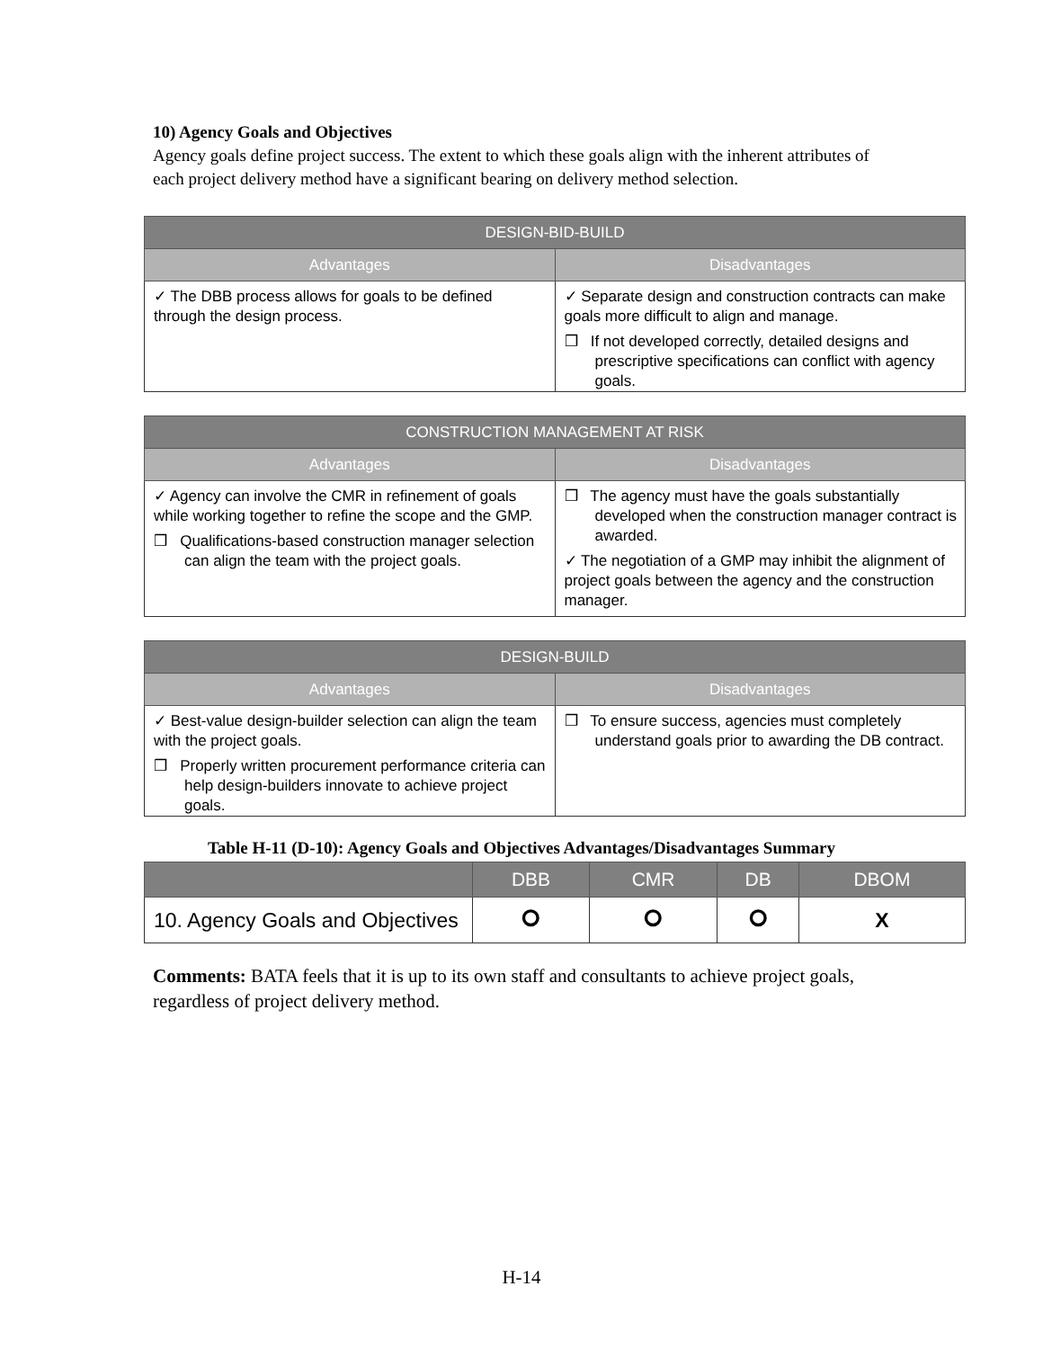10) Agency Goals and Objectives
Agency goals define project success. The extent to which these goals align with the inherent attributes of each project delivery method have a significant bearing on delivery method selection.
| DESIGN-BID-BUILD | |
| --- | --- |
| Advantages | Disadvantages |
| ✓ The DBB process allows for goals to be defined through the design process. | ✓ Separate design and construction contracts can make goals more difficult to align and manage. ❒ If not developed correctly, detailed designs and prescriptive specifications can conflict with agency goals. |
| CONSTRUCTION MANAGEMENT AT RISK | |
| --- | --- |
| Advantages | Disadvantages |
| ✓ Agency can involve the CMR in refinement of goals while working together to refine the scope and the GMP. ❒ Qualifications-based construction manager selection can align the team with the project goals. | ❒ The agency must have the goals substantially developed when the construction manager contract is awarded. ✓ The negotiation of a GMP may inhibit the alignment of project goals between the agency and the construction manager. |
| DESIGN-BUILD | |
| --- | --- |
| Advantages | Disadvantages |
| ✓ Best-value design-builder selection can align the team with the project goals. ❒ Properly written procurement performance criteria can help design-builders innovate to achieve project goals. | ❒ To ensure success, agencies must completely understand goals prior to awarding the DB contract. |
Table H-11 (D-10): Agency Goals and Objectives Advantages/Disadvantages Summary
| | DBB | CMR | DB | DBOM |
| --- | --- | --- | --- | --- |
| 10. Agency Goals and Objectives | ⭘ | ⭘ | ⭘ | X |
Comments: BATA feels that it is up to its own staff and consultants to achieve project goals, regardless of project delivery method.
H-14